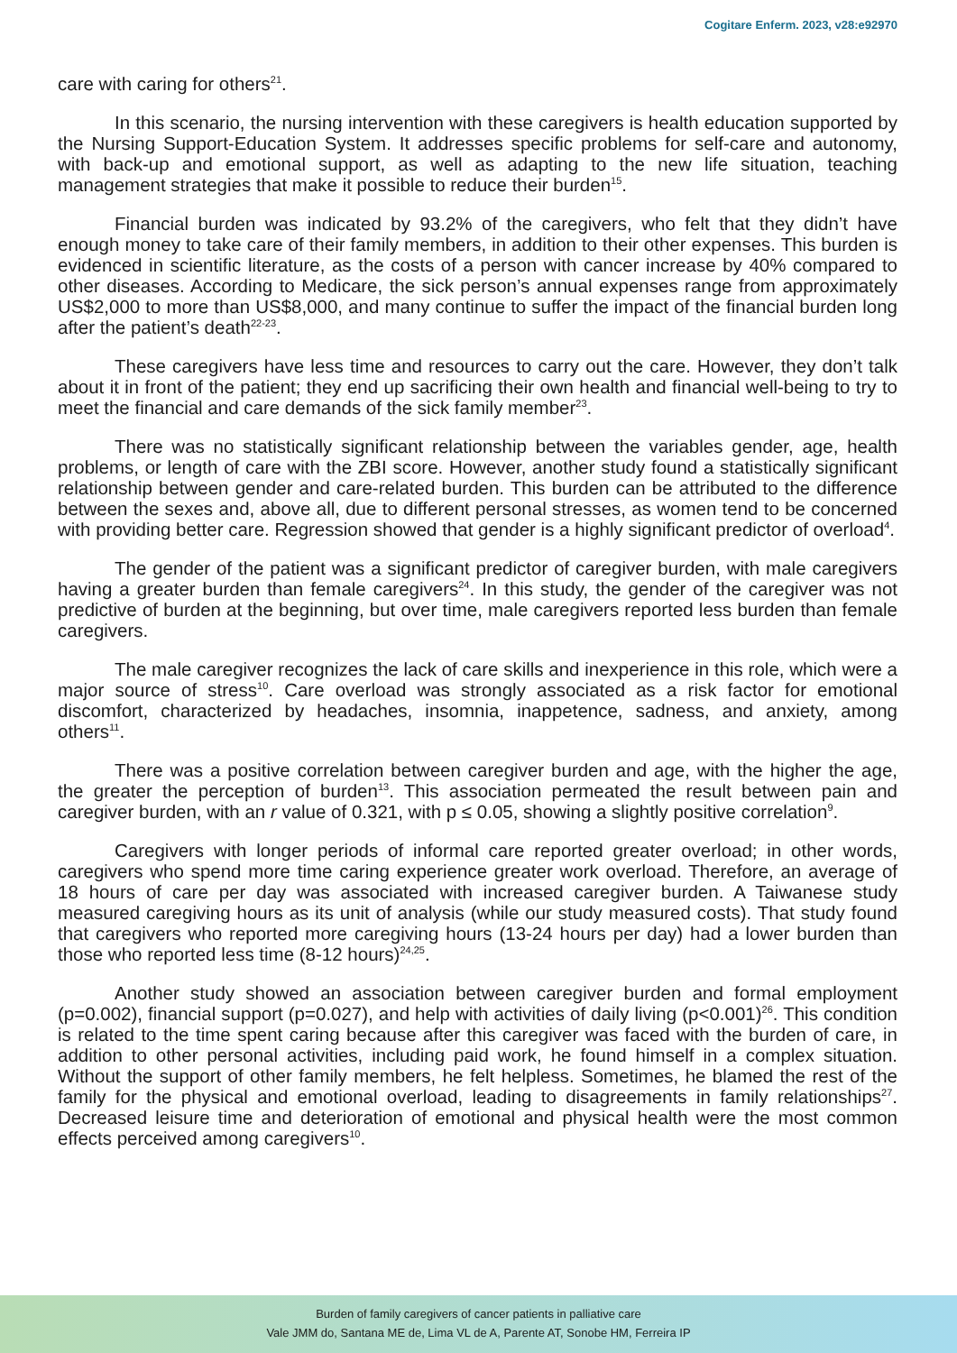Cogitare Enferm. 2023, v28:e92970
care with caring for others<sup>21</sup>.
In this scenario, the nursing intervention with these caregivers is health education supported by the Nursing Support-Education System. It addresses specific problems for self-care and autonomy, with back-up and emotional support, as well as adapting to the new life situation, teaching management strategies that make it possible to reduce their burden<sup>15</sup>.
Financial burden was indicated by 93.2% of the caregivers, who felt that they didn’t have enough money to take care of their family members, in addition to their other expenses. This burden is evidenced in scientific literature, as the costs of a person with cancer increase by 40% compared to other diseases. According to Medicare, the sick person’s annual expenses range from approximately US$2,000 to more than US$8,000, and many continue to suffer the impact of the financial burden long after the patient’s death<sup>22-23</sup>.
These caregivers have less time and resources to carry out the care. However, they don’t talk about it in front of the patient; they end up sacrificing their own health and financial well-being to try to meet the financial and care demands of the sick family member<sup>23</sup>.
There was no statistically significant relationship between the variables gender, age, health problems, or length of care with the ZBI score. However, another study found a statistically significant relationship between gender and care-related burden. This burden can be attributed to the difference between the sexes and, above all, due to different personal stresses, as women tend to be concerned with providing better care. Regression showed that gender is a highly significant predictor of overload<sup>4</sup>.
The gender of the patient was a significant predictor of caregiver burden, with male caregivers having a greater burden than female caregivers<sup>24</sup>. In this study, the gender of the caregiver was not predictive of burden at the beginning, but over time, male caregivers reported less burden than female caregivers.
The male caregiver recognizes the lack of care skills and inexperience in this role, which were a major source of stress<sup>10</sup>. Care overload was strongly associated as a risk factor for emotional discomfort, characterized by headaches, insomnia, inappetence, sadness, and anxiety, among others<sup>11</sup>.
There was a positive correlation between caregiver burden and age, with the higher the age, the greater the perception of burden<sup>13</sup>. This association permeated the result between pain and caregiver burden, with an r value of 0.321, with p ≤ 0.05, showing a slightly positive correlation<sup>9</sup>.
Caregivers with longer periods of informal care reported greater overload; in other words, caregivers who spend more time caring experience greater work overload. Therefore, an average of 18 hours of care per day was associated with increased caregiver burden. A Taiwanese study measured caregiving hours as its unit of analysis (while our study measured costs). That study found that caregivers who reported more caregiving hours (13-24 hours per day) had a lower burden than those who reported less time (8-12 hours)<sup>24,25</sup>.
Another study showed an association between caregiver burden and formal employment (p=0.002), financial support (p=0.027), and help with activities of daily living (p<0.001)<sup>26</sup>. This condition is related to the time spent caring because after this caregiver was faced with the burden of care, in addition to other personal activities, including paid work, he found himself in a complex situation. Without the support of other family members, he felt helpless. Sometimes, he blamed the rest of the family for the physical and emotional overload, leading to disagreements in family relationships<sup>27</sup>. Decreased leisure time and deterioration of emotional and physical health were the most common effects perceived among caregivers<sup>10</sup>.
Burden of family caregivers of cancer patients in palliative care
Vale JMM do, Santana ME de, Lima VL de A, Parente AT, Sonobe HM, Ferreira IP